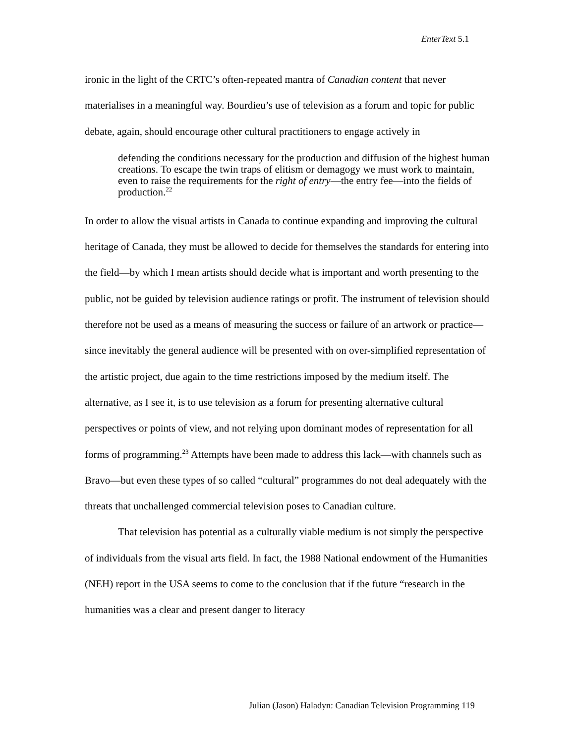EnterText 5.1
ironic in the light of the CRTC’s often-repeated mantra of Canadian content that never materialises in a meaningful way. Bourdieu’s use of television as a forum and topic for public debate, again, should encourage other cultural practitioners to engage actively in
defending the conditions necessary for the production and diffusion of the highest human creations. To escape the twin traps of elitism or demagogy we must work to maintain, even to raise the requirements for the right of entry—the entry fee—into the fields of production.<sup>22</sup>
In order to allow the visual artists in Canada to continue expanding and improving the cultural heritage of Canada, they must be allowed to decide for themselves the standards for entering into the field—by which I mean artists should decide what is important and worth presenting to the public, not be guided by television audience ratings or profit. The instrument of television should therefore not be used as a means of measuring the success or failure of an artwork or practice—since inevitably the general audience will be presented with on over-simplified representation of the artistic project, due again to the time restrictions imposed by the medium itself. The alternative, as I see it, is to use television as a forum for presenting alternative cultural perspectives or points of view, and not relying upon dominant modes of representation for all forms of programming.<sup>23</sup> Attempts have been made to address this lack—with channels such as Bravo—but even these types of so called “cultural” programmes do not deal adequately with the threats that unchallenged commercial television poses to Canadian culture.
That television has potential as a culturally viable medium is not simply the perspective of individuals from the visual arts field. In fact, the 1988 National endowment of the Humanities (NEH) report in the USA seems to come to the conclusion that if the future “research in the humanities was a clear and present danger to literacy
Julian (Jason) Haladyn: Canadian Television Programming 119